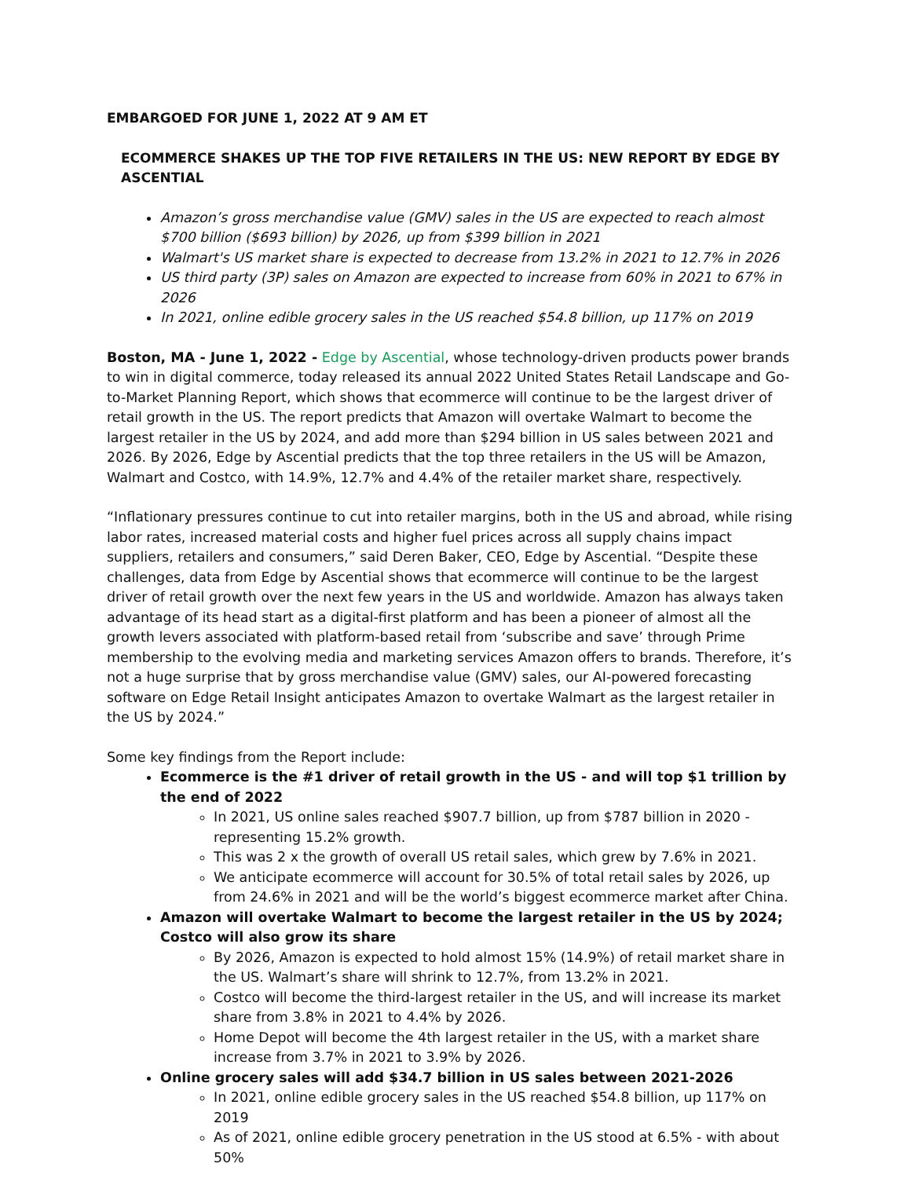EMBARGOED FOR JUNE 1, 2022 AT 9 AM ET
ECOMMERCE SHAKES UP THE TOP FIVE RETAILERS IN THE US: NEW REPORT BY EDGE BY ASCENTIAL
Amazon’s gross merchandise value (GMV) sales in the US are expected to reach almost $700 billion ($693 billion) by 2026, up from $399 billion in 2021
Walmart's US market share is expected to decrease from 13.2% in 2021 to 12.7% in 2026
US third party (3P) sales on Amazon are expected to increase from 60% in 2021 to 67% in 2026
In 2021, online edible grocery sales in the US reached $54.8 billion, up 117% on 2019
Boston, MA - June 1, 2022 - Edge by Ascential, whose technology-driven products power brands to win in digital commerce, today released its annual 2022 United States Retail Landscape and Go-to-Market Planning Report, which shows that ecommerce will continue to be the largest driver of retail growth in the US. The report predicts that Amazon will overtake Walmart to become the largest retailer in the US by 2024, and add more than $294 billion in US sales between 2021 and 2026. By 2026, Edge by Ascential predicts that the top three retailers in the US will be Amazon, Walmart and Costco, with 14.9%, 12.7% and 4.4% of the retailer market share, respectively.
“Inflationary pressures continue to cut into retailer margins, both in the US and abroad, while rising labor rates, increased material costs and higher fuel prices across all supply chains impact suppliers, retailers and consumers,” said Deren Baker, CEO, Edge by Ascential. “Despite these challenges, data from Edge by Ascential shows that ecommerce will continue to be the largest driver of retail growth over the next few years in the US and worldwide. Amazon has always taken advantage of its head start as a digital-first platform and has been a pioneer of almost all the growth levers associated with platform-based retail from ‘subscribe and save’ through Prime membership to the evolving media and marketing services Amazon offers to brands. Therefore, it’s not a huge surprise that by gross merchandise value (GMV) sales, our AI-powered forecasting software on Edge Retail Insight anticipates Amazon to overtake Walmart as the largest retailer in the US by 2024.”
Some key findings from the Report include:
Ecommerce is the #1 driver of retail growth in the US - and will top $1 trillion by the end of 2022
In 2021, US online sales reached $907.7 billion, up from $787 billion in 2020 - representing 15.2% growth.
This was 2 x the growth of overall US retail sales, which grew by 7.6% in 2021.
We anticipate ecommerce will account for 30.5% of total retail sales by 2026, up from 24.6% in 2021 and will be the world’s biggest ecommerce market after China.
Amazon will overtake Walmart to become the largest retailer in the US by 2024; Costco will also grow its share
By 2026, Amazon is expected to hold almost 15% (14.9%) of retail market share in the US. Walmart’s share will shrink to 12.7%, from 13.2% in 2021.
Costco will become the third-largest retailer in the US, and will increase its market share from 3.8% in 2021 to 4.4% by 2026.
Home Depot will become the 4th largest retailer in the US, with a market share increase from 3.7% in 2021 to 3.9% by 2026.
Online grocery sales will add $34.7 billion in US sales between 2021-2026
In 2021, online edible grocery sales in the US reached $54.8 billion, up 117% on 2019
As of 2021, online edible grocery penetration in the US stood at 6.5% - with about 50%